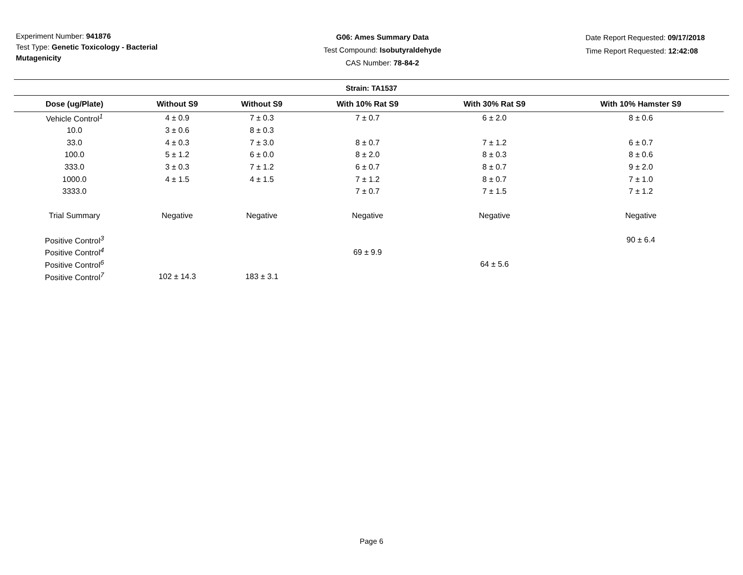Experiment Number: 941876
Test Type: Genetic Toxicology - Bacterial Mutagenicity
G06: Ames Summary Data
Test Compound: Isobutyraldehyde
CAS Number: 78-84-2
Date Report Requested: 09/17/2018
Time Report Requested: 12:42:08
Strain: TA1537
| Dose (ug/Plate) | Without S9 | Without S9 | With 10% Rat S9 | With 30% Rat S9 | With 10% Hamster S9 |
| --- | --- | --- | --- | --- | --- |
| Vehicle Control<sup>1</sup> | 4 ± 0.9 | 7 ± 0.3 | 7 ± 0.7 | 6 ± 2.0 | 8 ± 0.6 |
| 10.0 | 3 ± 0.6 | 8 ± 0.3 | | | |
| 33.0 | 4 ± 0.3 | 7 ± 3.0 | 8 ± 0.7 | 7 ± 1.2 | 6 ± 0.7 |
| 100.0 | 5 ± 1.2 | 6 ± 0.0 | 8 ± 2.0 | 8 ± 0.3 | 8 ± 0.6 |
| 333.0 | 3 ± 0.3 | 7 ± 1.2 | 6 ± 0.7 | 8 ± 0.7 | 9 ± 2.0 |
| 1000.0 | 4 ± 1.5 | 4 ± 1.5 | 7 ± 1.2 | 8 ± 0.7 | 7 ± 1.0 |
| 3333.0 | | | 7 ± 0.7 | 7 ± 1.5 | 7 ± 1.2 |
| Trial Summary | Negative | Negative | Negative | Negative | Negative |
| Positive Control<sup>3</sup> | | | | | 90 ± 6.4 |
| Positive Control<sup>4</sup> | | | 69 ± 9.9 | | |
| Positive Control<sup>6</sup> | | | | 64 ± 5.6 | |
| Positive Control<sup>7</sup> | 102 ± 14.3 | 183 ± 3.1 | | | |
Page 6